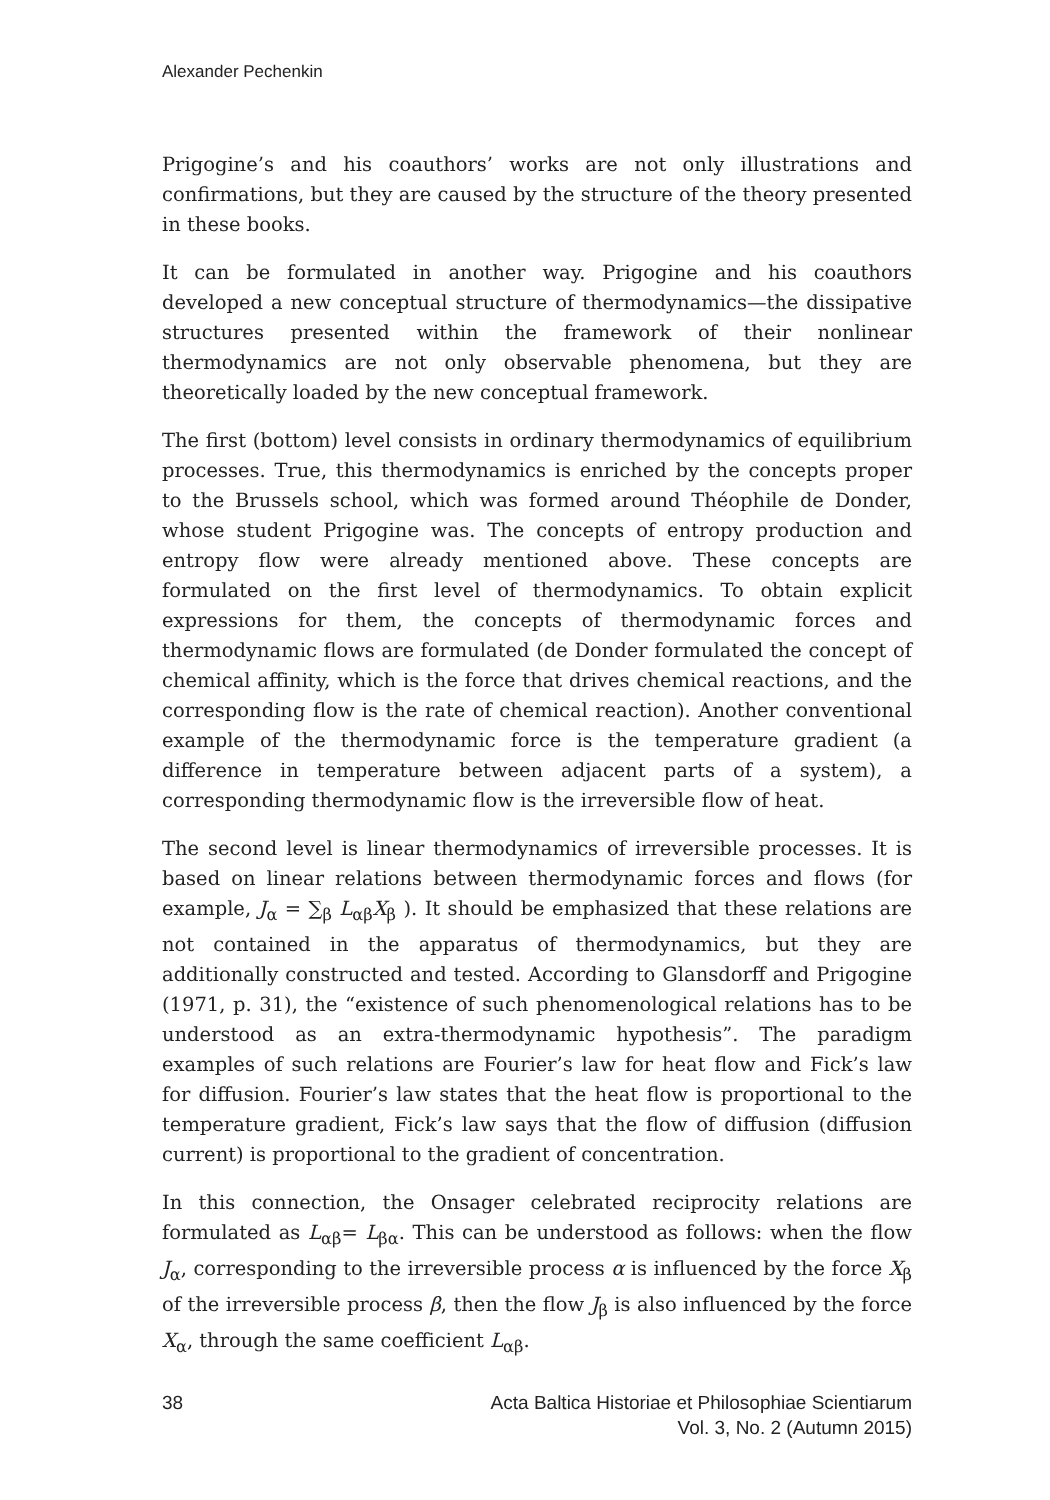Alexander Pechenkin
Prigogine’s and his coauthors’ works are not only illustrations and confirmations, but they are caused by the structure of the theory presented in these books.
It can be formulated in another way. Prigogine and his coauthors developed a new conceptual structure of thermodynamics—the dissipative structures presented within the framework of their nonlinear thermodynamics are not only observable phenomena, but they are theoretically loaded by the new conceptual framework.
The first (bottom) level consists in ordinary thermodynamics of equilibrium processes. True, this thermodynamics is enriched by the concepts proper to the Brussels school, which was formed around Théophile de Donder, whose student Prigogine was. The concepts of entropy production and entropy flow were already mentioned above. These concepts are formulated on the first level of thermodynamics. To obtain explicit expressions for them, the concepts of thermodynamic forces and thermodynamic flows are formulated (de Donder formulated the concept of chemical affinity, which is the force that drives chemical reactions, and the corresponding flow is the rate of chemical reaction). Another conventional example of the thermodynamic force is the temperature gradient (a difference in temperature between adjacent parts of a system), a corresponding thermodynamic flow is the irreversible flow of heat.
The second level is linear thermodynamics of irreversible processes. It is based on linear relations between thermodynamic forces and flows (for example, J<sub>α</sub> = ∑<sub>β</sub> L<sub>αβ</sub>X<sub>β</sub> ). It should be emphasized that these relations are not contained in the apparatus of thermodynamics, but they are additionally constructed and tested. According to Glansdorff and Prigogine (1971, p. 31), the “existence of such phenomenological relations has to be understood as an extra-thermodynamic hypothesis”. The paradigm examples of such relations are Fourier’s law for heat flow and Fick’s law for diffusion. Fourier’s law states that the heat flow is proportional to the temperature gradient, Fick’s law says that the flow of diffusion (diffusion current) is proportional to the gradient of concentration.
In this connection, the Onsager celebrated reciprocity relations are formulated as L<sub>αβ</sub>= L<sub>βα</sub>. This can be understood as follows: when the flow J<sub>α</sub>, corresponding to the irreversible process α is influenced by the force X<sub>β</sub> of the irreversible process β, then the flow J<sub>β</sub> is also influenced by the force X<sub>α</sub>, through the same coefficient L<sub>αβ</sub>.
38 Acta Baltica Historiae et Philosophiae Scientiarum
Vol. 3, No. 2 (Autumn 2015)